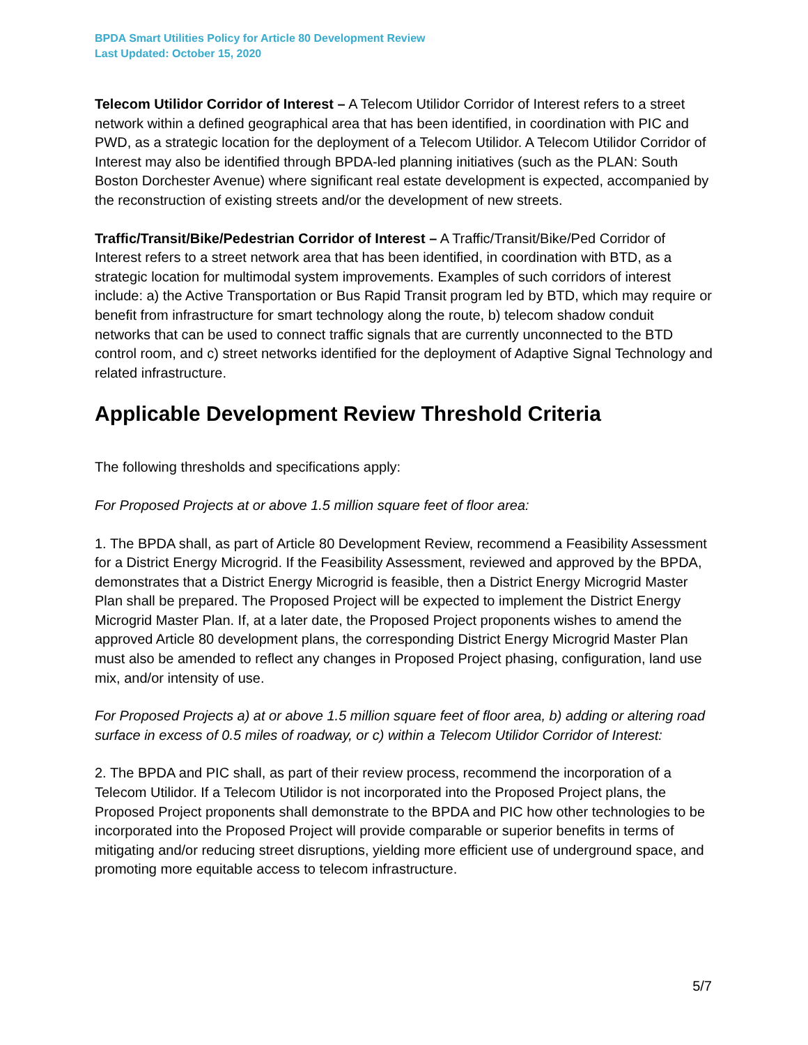BPDA Smart Utilities Policy for Article 80 Development Review
Last Updated: October 15, 2020
Telecom Utilidor Corridor of Interest – A Telecom Utilidor Corridor of Interest refers to a street network within a defined geographical area that has been identified, in coordination with PIC and PWD, as a strategic location for the deployment of a Telecom Utilidor. A Telecom Utilidor Corridor of Interest may also be identified through BPDA-led planning initiatives (such as the PLAN: South Boston Dorchester Avenue) where significant real estate development is expected, accompanied by the reconstruction of existing streets and/or the development of new streets.
Traffic/Transit/Bike/Pedestrian Corridor of Interest – A Traffic/Transit/Bike/Ped Corridor of Interest refers to a street network area that has been identified, in coordination with BTD, as a strategic location for multimodal system improvements. Examples of such corridors of interest include: a) the Active Transportation or Bus Rapid Transit program led by BTD, which may require or benefit from infrastructure for smart technology along the route, b) telecom shadow conduit networks that can be used to connect traffic signals that are currently unconnected to the BTD control room, and c) street networks identified for the deployment of Adaptive Signal Technology and related infrastructure.
Applicable Development Review Threshold Criteria
The following thresholds and specifications apply:
For Proposed Projects at or above 1.5 million square feet of floor area:
1. The BPDA shall, as part of Article 80 Development Review, recommend a Feasibility Assessment for a District Energy Microgrid. If the Feasibility Assessment, reviewed and approved by the BPDA, demonstrates that a District Energy Microgrid is feasible, then a District Energy Microgrid Master Plan shall be prepared. The Proposed Project will be expected to implement the District Energy Microgrid Master Plan. If, at a later date, the Proposed Project proponents wishes to amend the approved Article 80 development plans, the corresponding District Energy Microgrid Master Plan must also be amended to reflect any changes in Proposed Project phasing, configuration, land use mix, and/or intensity of use.
For Proposed Projects a) at or above 1.5 million square feet of floor area, b) adding or altering road surface in excess of 0.5 miles of roadway, or c) within a Telecom Utilidor Corridor of Interest:
2. The BPDA and PIC shall, as part of their review process, recommend the incorporation of a Telecom Utilidor. If a Telecom Utilidor is not incorporated into the Proposed Project plans, the Proposed Project proponents shall demonstrate to the BPDA and PIC how other technologies to be incorporated into the Proposed Project will provide comparable or superior benefits in terms of mitigating and/or reducing street disruptions, yielding more efficient use of underground space, and promoting more equitable access to telecom infrastructure.
5/7